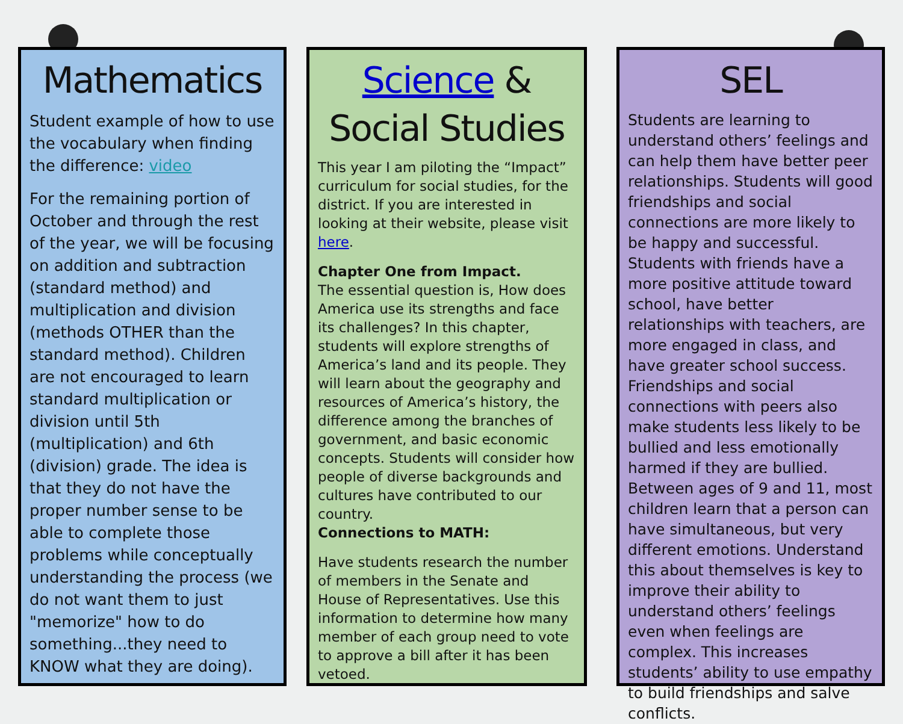Mathematics
Student example of how to use the vocabulary when finding the difference: video
For the remaining portion of October and through the rest of the year, we will be focusing on addition and subtraction (standard method) and multiplication and division (methods OTHER than the standard method). Children are not encouraged to learn standard multiplication or division until 5th (multiplication) and 6th (division) grade. The idea is that they do not have the proper number sense to be able to complete those problems while conceptually understanding the process (we do not want them to just "memorize" how to do something...they need to KNOW what they are doing).
Science & Social Studies
This year I am piloting the “Impact” curriculum for social studies, for the district. If you are interested in looking at their website, please visit here.
Chapter One from Impact.
The essential question is, How does America use its strengths and face its challenges? In this chapter, students will explore strengths of America’s land and its people. They will learn about the geography and resources of America’s history, the difference among the branches of government, and basic economic concepts. Students will consider how people of diverse backgrounds and cultures have contributed to our country.
Connections to MATH:
Have students research the number of members in the Senate and House of Representatives. Use this information to determine how many member of each group need to vote to approve a bill after it has been vetoed.
SEL
Students are learning to understand others’ feelings and can help them have better peer relationships. Students will good friendships and social connections are more likely to be happy and successful. Students with friends have a more positive attitude toward school, have better relationships with teachers, are more engaged in class, and have greater school success. Friendships and social connections with peers also make students less likely to be bullied and less emotionally harmed if they are bullied. Between ages of 9 and 11, most children learn that a person can have simultaneous, but very different emotions. Understand this about themselves is key to improve their ability to understand others’ feelings even when feelings are complex. This increases students’ ability to use empathy to build friendships and salve conflicts.